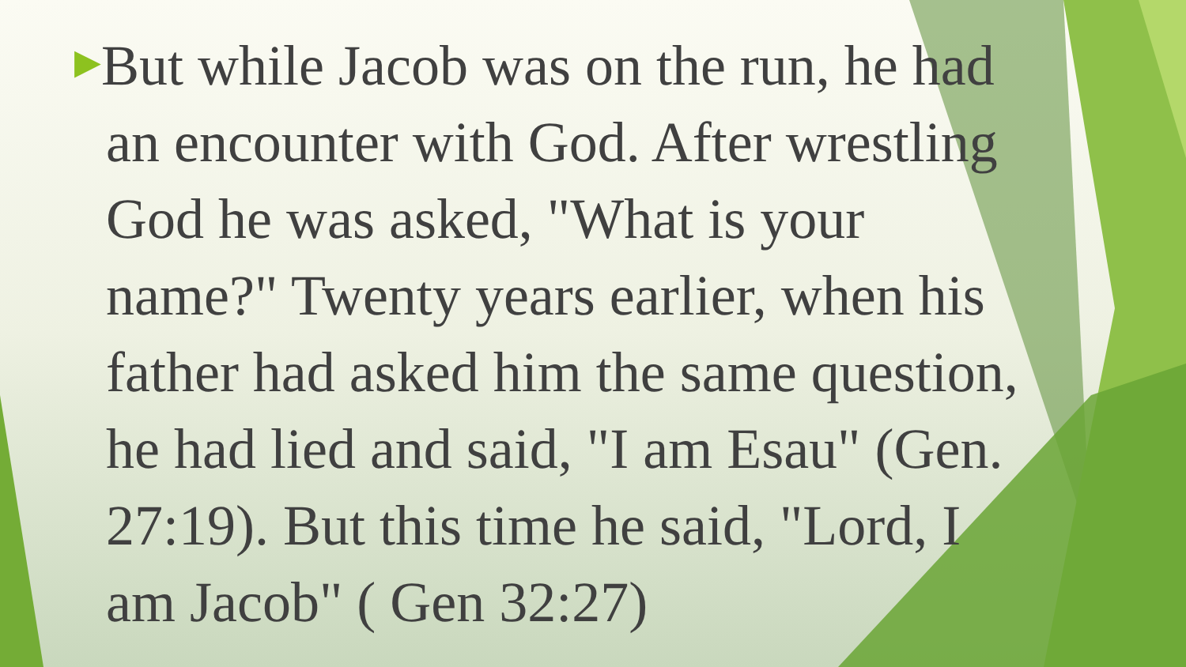▶But while Jacob was on the run, he had an encounter with God. After wrestling God he was asked, "What is your name?" Twenty years earlier, when his father had asked him the same question, he had lied and said, "I am Esau" (Gen. 27:19). But this time he said, "Lord, I am Jacob" ( Gen 32:27)